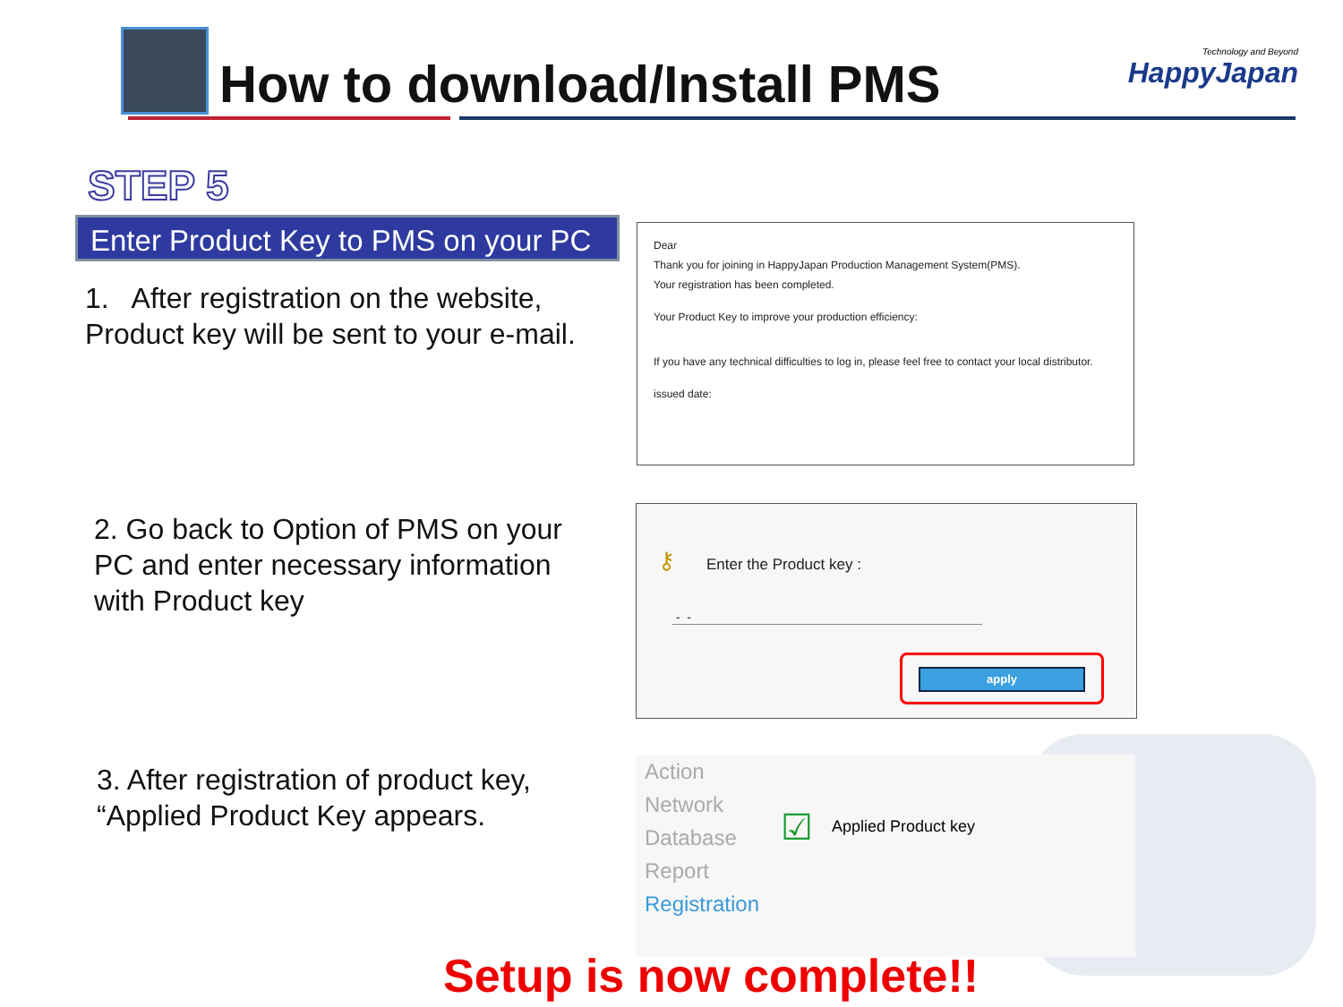How to download/Install PMS
Technology and Beyond
HappyJapan
STEP 5
Enter Product Key to PMS on your PC
1. After registration on the website,
Product key will be sent to your e-mail.
Dear
Thank you for joining in HappyJapan Production Management System(PMS).
Your registration has been completed.
Your Product Key to improve your production efficiency:
If you have any technical difficulties to log in, please feel free to contact your local distributor.
issued date:
2. Go back to Option of PMS on your
PC and enter necessary information
with Product key
⚷ Enter the Product key :
- -
apply
3. After registration of product key,
“Applied Product Key appears.
Action
Network
Database
Report
Registration
☑ Applied Product key
Setup is now complete!!